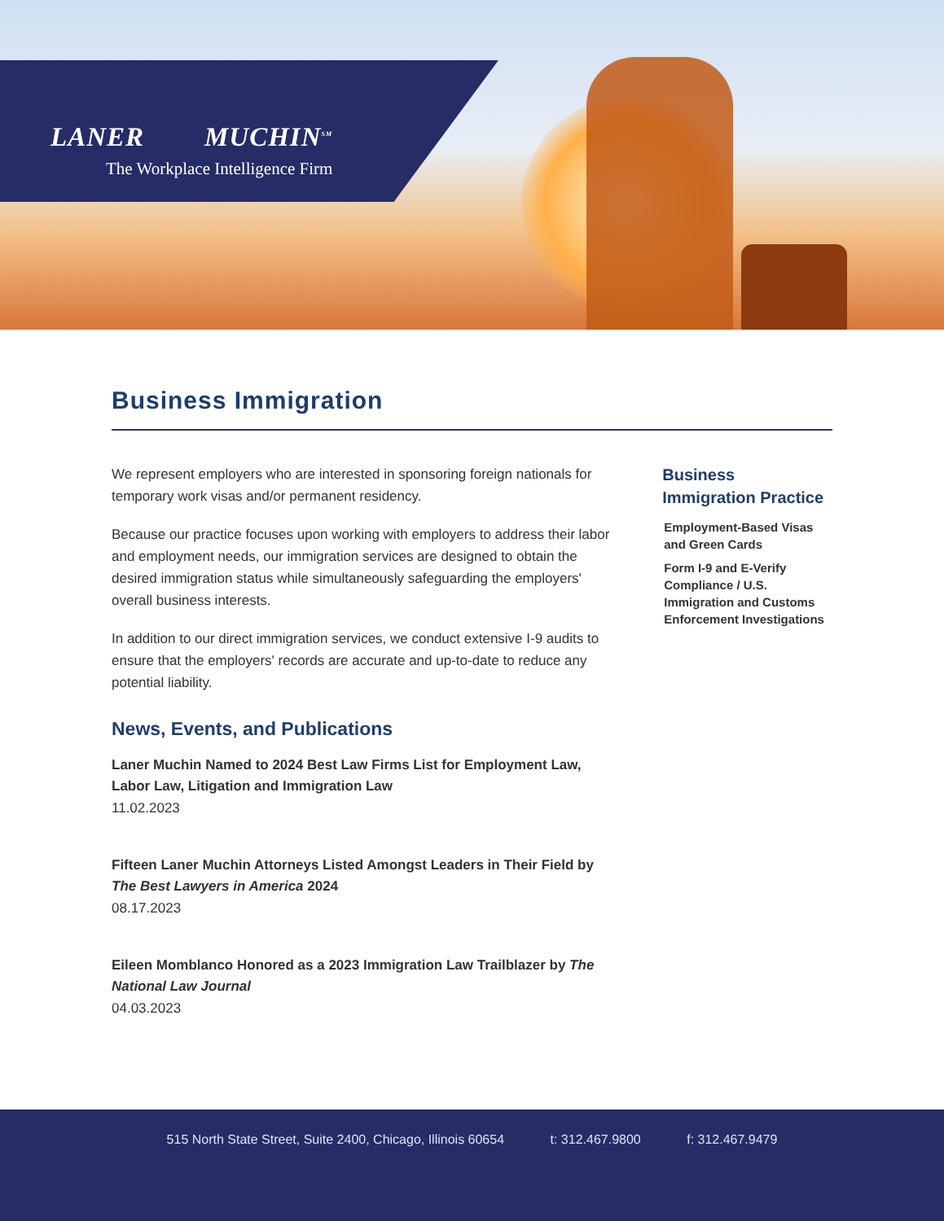LANER MUCHIN<sup>SM</sup>
The Workplace Intelligence Firm
Business Immigration
We represent employers who are interested in sponsoring foreign nationals for temporary work visas and/or permanent residency.
Because our practice focuses upon working with employers to address their labor and employment needs, our immigration services are designed to obtain the desired immigration status while simultaneously safeguarding the employers' overall business interests.
In addition to our direct immigration services, we conduct extensive I-9 audits to ensure that the employers' records are accurate and up-to-date to reduce any potential liability.
News, Events, and Publications
Laner Muchin Named to 2024 Best Law Firms List for Employment Law, Labor Law, Litigation and Immigration Law
11.02.2023
Fifteen Laner Muchin Attorneys Listed Amongst Leaders in Their Field by The Best Lawyers in America 2024
08.17.2023
Eileen Momblanco Honored as a 2023 Immigration Law Trailblazer by The National Law Journal
04.03.2023
Business Immigration Practice
Employment-Based Visas and Green Cards
Form I-9 and E-Verify Compliance / U.S. Immigration and Customs Enforcement Investigations
515 North State Street, Suite 2400, Chicago, Illinois 60654 t: 312.467.9800 f: 312.467.9479